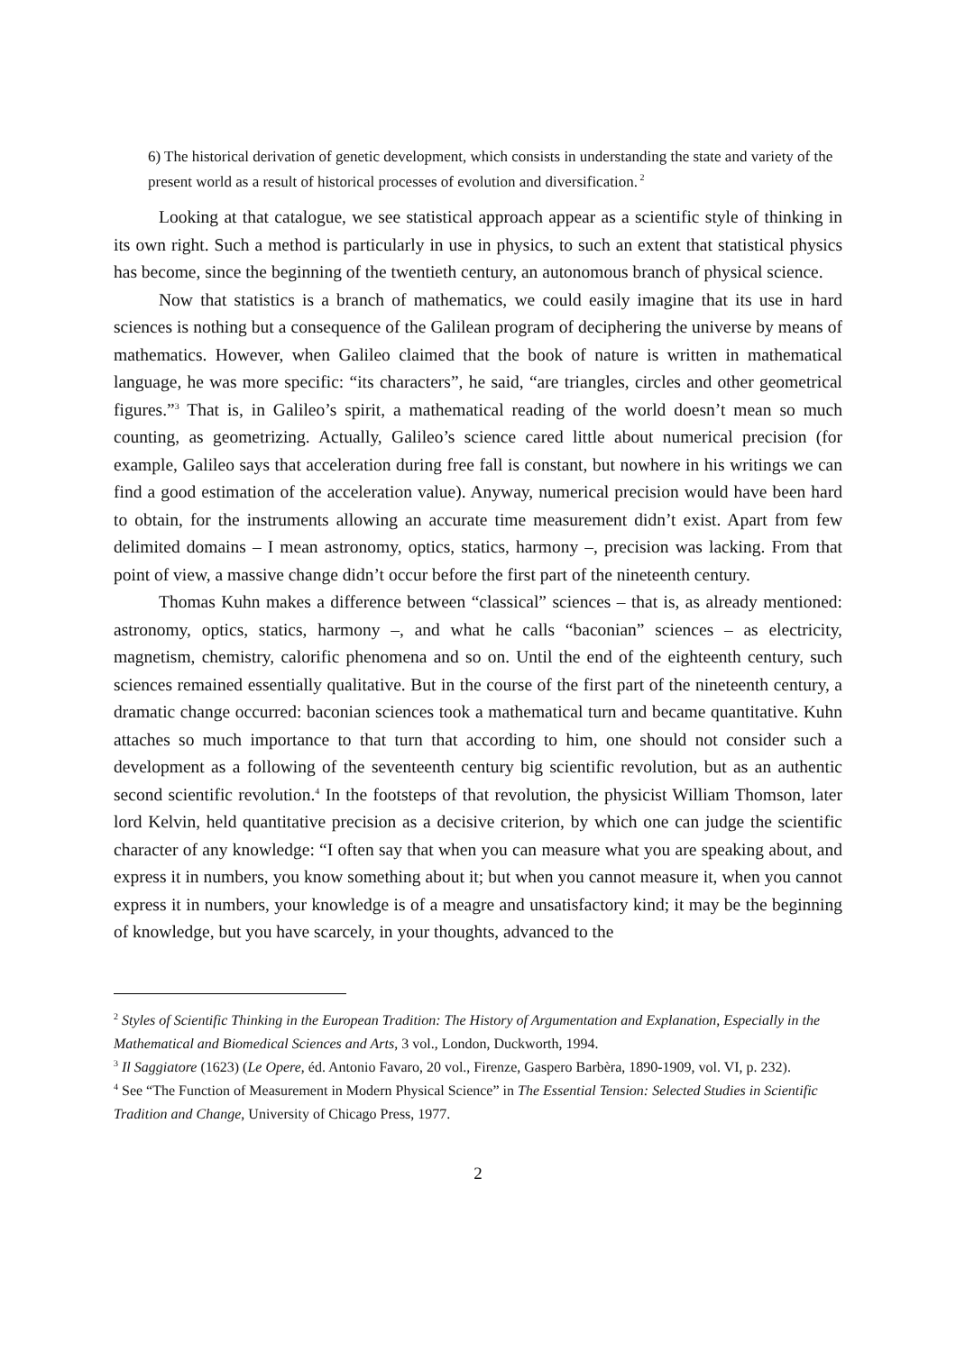6) The historical derivation of genetic development, which consists in understanding the state and variety of the present world as a result of historical processes of evolution and diversification.<sup>2</sup>
Looking at that catalogue, we see statistical approach appear as a scientific style of thinking in its own right. Such a method is particularly in use in physics, to such an extent that statistical physics has become, since the beginning of the twentieth century, an autonomous branch of physical science.
Now that statistics is a branch of mathematics, we could easily imagine that its use in hard sciences is nothing but a consequence of the Galilean program of deciphering the universe by means of mathematics. However, when Galileo claimed that the book of nature is written in mathematical language, he was more specific: “its characters”, he said, “are triangles, circles and other geometrical figures.”<sup>3</sup> That is, in Galileo’s spirit, a mathematical reading of the world doesn’t mean so much counting, as geometrizing. Actually, Galileo’s science cared little about numerical precision (for example, Galileo says that acceleration during free fall is constant, but nowhere in his writings we can find a good estimation of the acceleration value). Anyway, numerical precision would have been hard to obtain, for the instruments allowing an accurate time measurement didn’t exist. Apart from few delimited domains – I mean astronomy, optics, statics, harmony –, precision was lacking. From that point of view, a massive change didn’t occur before the first part of the nineteenth century.
Thomas Kuhn makes a difference between “classical” sciences – that is, as already mentioned: astronomy, optics, statics, harmony –, and what he calls “baconian” sciences – as electricity, magnetism, chemistry, calorific phenomena and so on. Until the end of the eighteenth century, such sciences remained essentially qualitative. But in the course of the first part of the nineteenth century, a dramatic change occurred: baconian sciences took a mathematical turn and became quantitative. Kuhn attaches so much importance to that turn that according to him, one should not consider such a development as a following of the seventeenth century big scientific revolution, but as an authentic second scientific revolution.<sup>4</sup> In the footsteps of that revolution, the physicist William Thomson, later lord Kelvin, held quantitative precision as a decisive criterion, by which one can judge the scientific character of any knowledge: “I often say that when you can measure what you are speaking about, and express it in numbers, you know something about it; but when you cannot measure it, when you cannot express it in numbers, your knowledge is of a meagre and unsatisfactory kind; it may be the beginning of knowledge, but you have scarcely, in your thoughts, advanced to the
<sup>2</sup> Styles of Scientific Thinking in the European Tradition: The History of Argumentation and Explanation, Especially in the Mathematical and Biomedical Sciences and Arts, 3 vol., London, Duckworth, 1994.
<sup>3</sup> Il Saggiatore (1623) (Le Opere, éd. Antonio Favaro, 20 vol., Firenze, Gaspero Barbèra, 1890-1909, vol. VI, p. 232).
<sup>4</sup> See “The Function of Measurement in Modern Physical Science” in The Essential Tension: Selected Studies in Scientific Tradition and Change, University of Chicago Press, 1977.
2